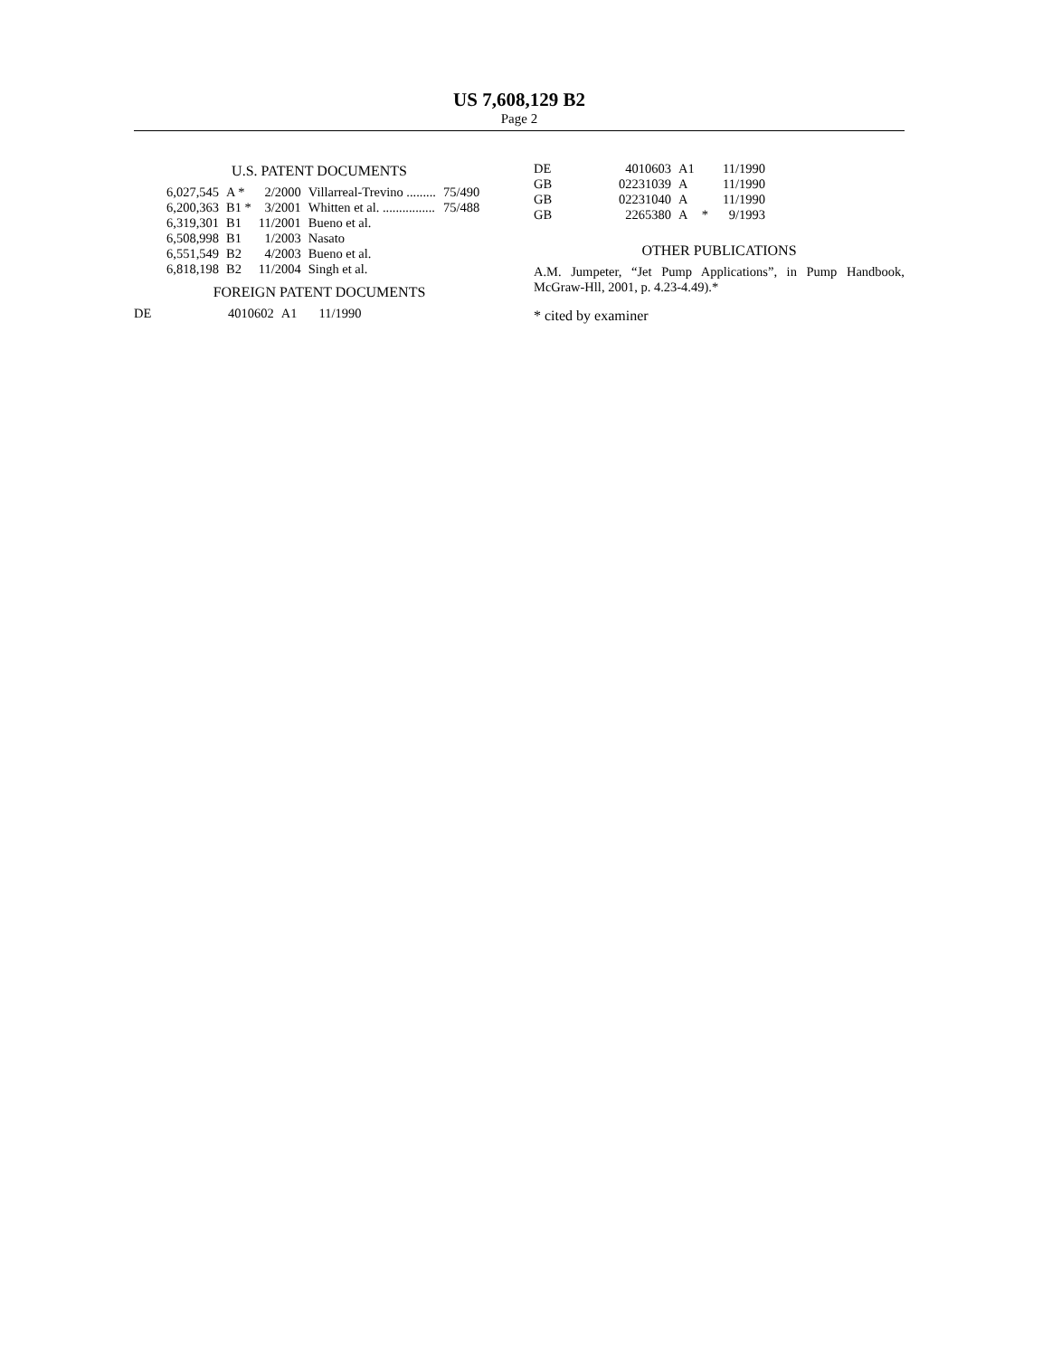US 7,608,129 B2
Page 2
U.S. PATENT DOCUMENTS
| 6,027,545 | A * | 2/2000 | Villarreal-Trevino ......... | 75/490 |
| 6,200,363 | B1 * | 3/2001 | Whitten et al. ................ | 75/488 |
| 6,319,301 | B1 | 11/2001 | Bueno et al. | |
| 6,508,998 | B1 | 1/2003 | Nasato | |
| 6,551,549 | B2 | 4/2003 | Bueno et al. | |
| 6,818,198 | B2 | 11/2004 | Singh et al. | |
FOREIGN PATENT DOCUMENTS
| DE | 4010602 | A1 | 11/1990 |
| DE | 4010603 | A1 | | 11/1990 |
| GB | 02231039 | A | | 11/1990 |
| GB | 02231040 | A | | 11/1990 |
| GB | 2265380 | A | * | 9/1993 |
OTHER PUBLICATIONS
A.M. Jumpeter, “Jet Pump Applications”, in Pump Handbook, McGraw-Hll, 2001, p. 4.23-4.49).*
* cited by examiner